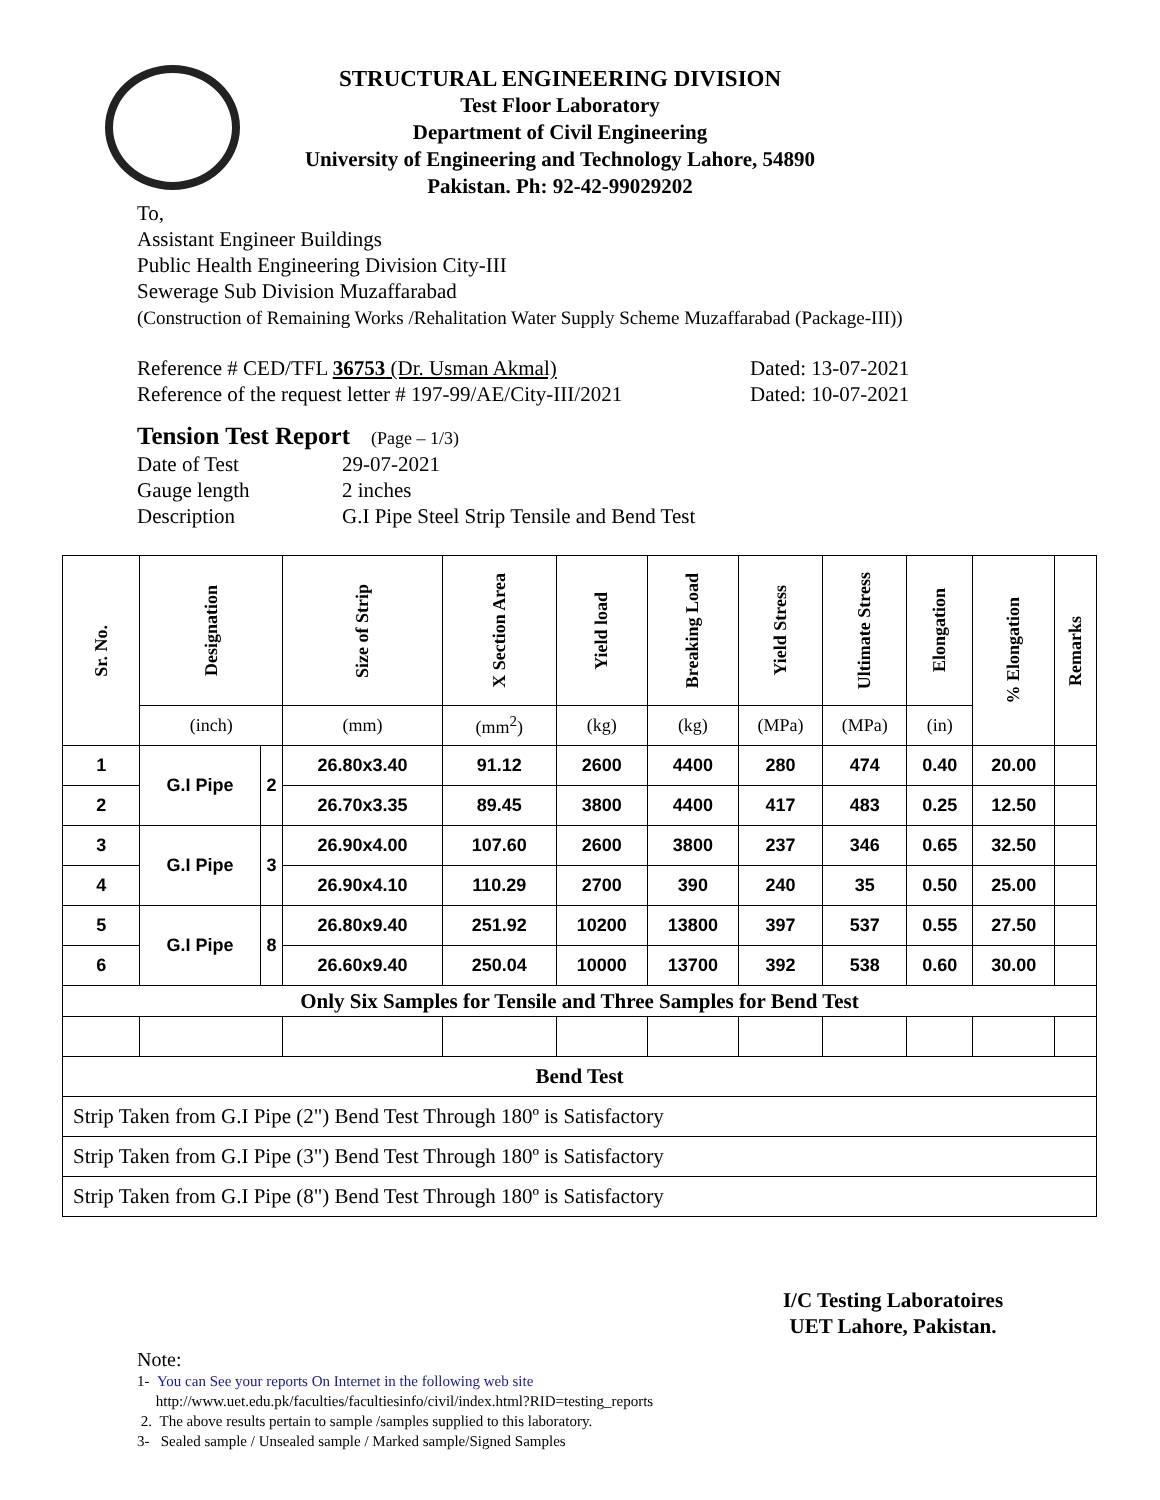STRUCTURAL ENGINEERING DIVISION
Test Floor Laboratory
Department of Civil Engineering
University of Engineering and Technology Lahore, 54890
Pakistan. Ph: 92-42-99029202
To,
Assistant Engineer Buildings
Public Health Engineering Division City-III
Sewerage Sub Division Muzaffarabad
(Construction of Remaining Works /Rehalitation Water Supply Scheme Muzaffarabad (Package-III))
Reference # CED/TFL 36753 (Dr. Usman Akmal)
Reference of the request letter # 197-99/AE/City-III/2021
Dated: 13-07-2021
Dated: 10-07-2021
Tension Test Report (Page – 1/3)
Date of Test
Gauge length
Description
29-07-2021
2 inches
G.I Pipe Steel Strip Tensile and Bend Test
| Sr. No. | Designation | | Size of Strip | X Section Area | Yield load | Breaking Load | Yield Stress | Ultimate Stress | Elongation | % Elongation | Remarks |
| --- | --- | --- | --- | --- | --- | --- | --- | --- | --- | --- | --- |
| | (inch) | | (mm) | (mm<sup>2</sup>) | (kg) | (kg) | (MPa) | (MPa) | (in) | | |
| 1 | G.I Pipe | 2 | 26.80x3.40 | 91.12 | 2600 | 4400 | 280 | 474 | 0.40 | 20.00 | |
| 2 | | | 26.70x3.35 | 89.45 | 3800 | 4400 | 417 | 483 | 0.25 | 12.50 | |
| 3 | G.I Pipe | 3 | 26.90x4.00 | 107.60 | 2600 | 3800 | 237 | 346 | 0.65 | 32.50 | |
| 4 | | | 26.90x4.10 | 110.29 | 2700 | 390 | 240 | 35 | 0.50 | 25.00 | |
| 5 | G.I Pipe | 8 | 26.80x9.40 | 251.92 | 10200 | 13800 | 397 | 537 | 0.55 | 27.50 | |
| 6 | | | 26.60x9.40 | 250.04 | 10000 | 13700 | 392 | 538 | 0.60 | 30.00 | |
| Only Six Samples for Tensile and Three Samples for Bend Test | | | | | | | | | | | |
| Bend Test | | | | | | | | | | | |
| Strip Taken from G.I Pipe (2") Bend Test Through 180º is Satisfactory | | | | | | | | | | | |
| Strip Taken from G.I Pipe (3") Bend Test Through 180º is Satisfactory | | | | | | | | | | | |
| Strip Taken from G.I Pipe (8") Bend Test Through 180º is Satisfactory | | | | | | | | | | | |
I/C Testing Laboratoires
UET Lahore, Pakistan.
Note:
1- You can See your reports On Internet in the following web site
http://www.uet.edu.pk/faculties/facultiesinfo/civil/index.html?RID=testing_reports
2. The above results pertain to sample /samples supplied to this laboratory.
3- Sealed sample / Unsealed sample / Marked sample/Signed Samples